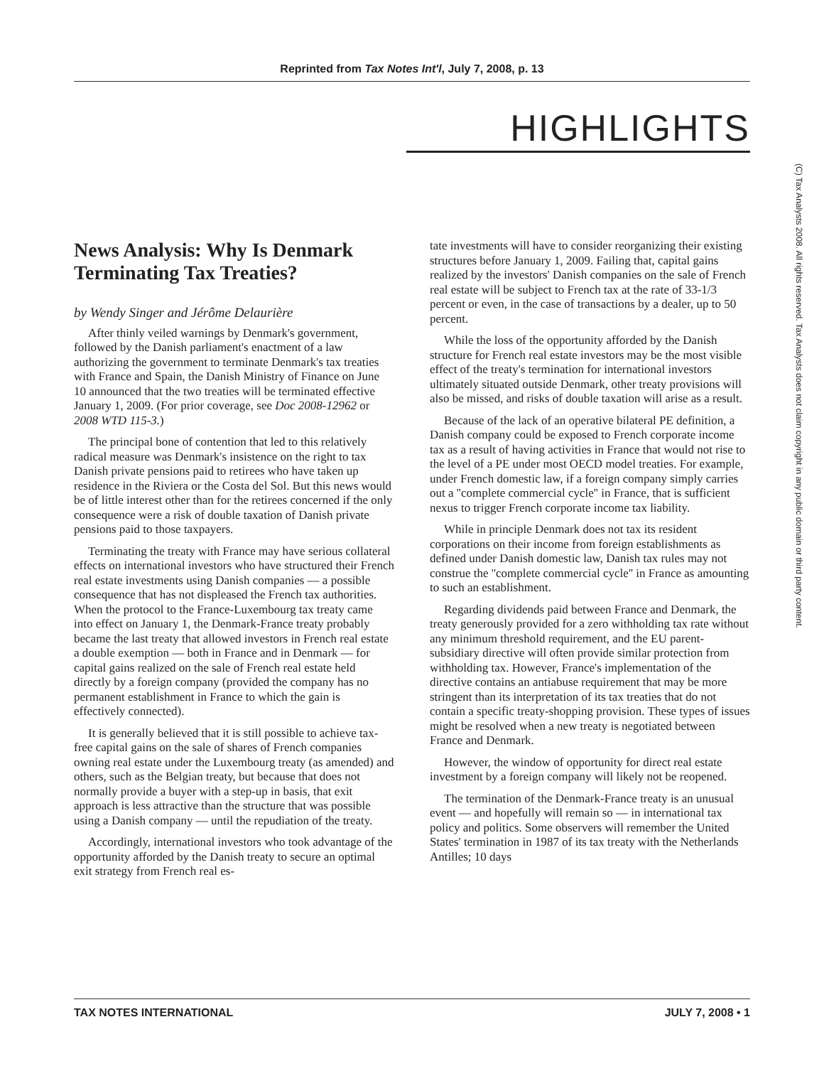Reprinted from Tax Notes Int'l, July 7, 2008, p. 13
HIGHLIGHTS
(C) Tax Analysts 2008. All rights reserved. Tax Analysts does not claim copyright in any public domain or third party content.
News Analysis: Why Is Denmark Terminating Tax Treaties?
by Wendy Singer and Jérôme Delaurière
After thinly veiled warnings by Denmark's government, followed by the Danish parliament's enactment of a law authorizing the government to terminate Denmark's tax treaties with France and Spain, the Danish Ministry of Finance on June 10 announced that the two treaties will be terminated effective January 1, 2009. (For prior coverage, see Doc 2008-12962 or 2008 WTD 115-3.)
The principal bone of contention that led to this relatively radical measure was Denmark's insistence on the right to tax Danish private pensions paid to retirees who have taken up residence in the Riviera or the Costa del Sol. But this news would be of little interest other than for the retirees concerned if the only consequence were a risk of double taxation of Danish private pensions paid to those taxpayers.
Terminating the treaty with France may have serious collateral effects on international investors who have structured their French real estate investments using Danish companies — a possible consequence that has not displeased the French tax authorities. When the protocol to the France-Luxembourg tax treaty came into effect on January 1, the Denmark-France treaty probably became the last treaty that allowed investors in French real estate a double exemption — both in France and in Denmark — for capital gains realized on the sale of French real estate held directly by a foreign company (provided the company has no permanent establishment in France to which the gain is effectively connected).
It is generally believed that it is still possible to achieve tax-free capital gains on the sale of shares of French companies owning real estate under the Luxembourg treaty (as amended) and others, such as the Belgian treaty, but because that does not normally provide a buyer with a step-up in basis, that exit approach is less attractive than the structure that was possible using a Danish company — until the repudiation of the treaty.
Accordingly, international investors who took advantage of the opportunity afforded by the Danish treaty to secure an optimal exit strategy from French real es-
tate investments will have to consider reorganizing their existing structures before January 1, 2009. Failing that, capital gains realized by the investors' Danish companies on the sale of French real estate will be subject to French tax at the rate of 33-1/3 percent or even, in the case of transactions by a dealer, up to 50 percent.
While the loss of the opportunity afforded by the Danish structure for French real estate investors may be the most visible effect of the treaty's termination for international investors ultimately situated outside Denmark, other treaty provisions will also be missed, and risks of double taxation will arise as a result.
Because of the lack of an operative bilateral PE definition, a Danish company could be exposed to French corporate income tax as a result of having activities in France that would not rise to the level of a PE under most OECD model treaties. For example, under French domestic law, if a foreign company simply carries out a ''complete commercial cycle'' in France, that is sufficient nexus to trigger French corporate income tax liability.
While in principle Denmark does not tax its resident corporations on their income from foreign establishments as defined under Danish domestic law, Danish tax rules may not construe the ''complete commercial cycle'' in France as amounting to such an establishment.
Regarding dividends paid between France and Denmark, the treaty generously provided for a zero withholding tax rate without any minimum threshold requirement, and the EU parent-subsidiary directive will often provide similar protection from withholding tax. However, France's implementation of the directive contains an antiabuse requirement that may be more stringent than its interpretation of its tax treaties that do not contain a specific treaty-shopping provision. These types of issues might be resolved when a new treaty is negotiated between France and Denmark.
However, the window of opportunity for direct real estate investment by a foreign company will likely not be reopened.
The termination of the Denmark-France treaty is an unusual event — and hopefully will remain so — in international tax policy and politics. Some observers will remember the United States' termination in 1987 of its tax treaty with the Netherlands Antilles; 10 days
TAX NOTES INTERNATIONAL JULY 7, 2008 • 1